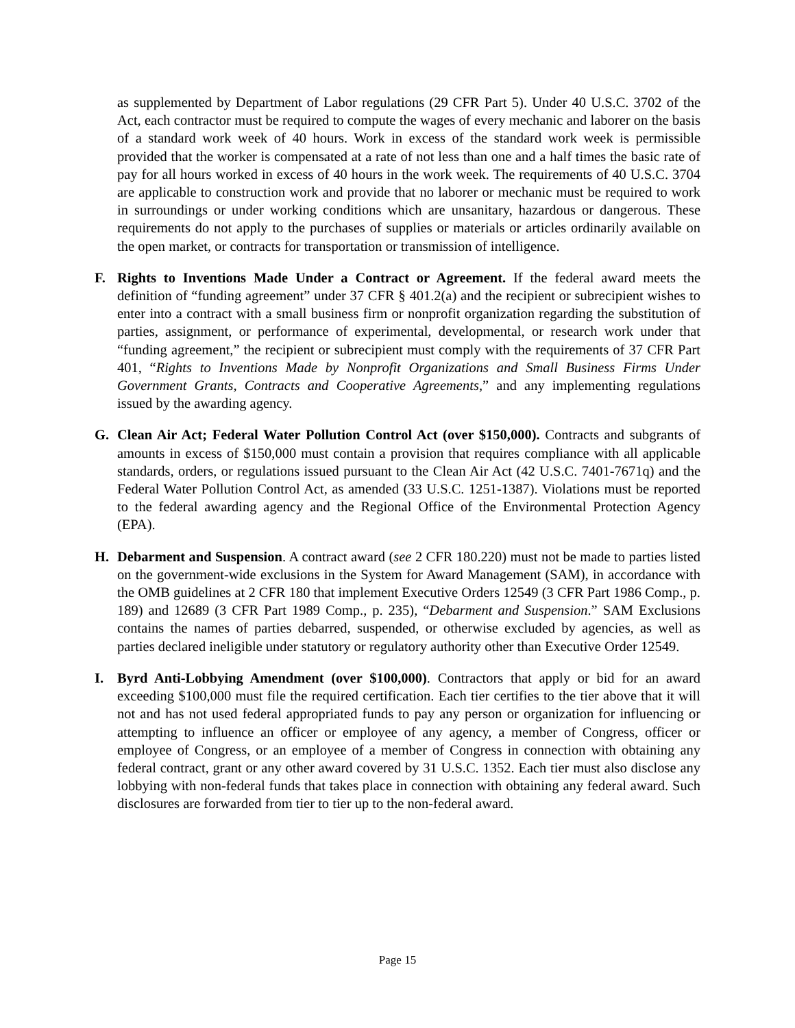as supplemented by Department of Labor regulations (29 CFR Part 5). Under 40 U.S.C. 3702 of the Act, each contractor must be required to compute the wages of every mechanic and laborer on the basis of a standard work week of 40 hours. Work in excess of the standard work week is permissible provided that the worker is compensated at a rate of not less than one and a half times the basic rate of pay for all hours worked in excess of 40 hours in the work week. The requirements of 40 U.S.C. 3704 are applicable to construction work and provide that no laborer or mechanic must be required to work in surroundings or under working conditions which are unsanitary, hazardous or dangerous. These requirements do not apply to the purchases of supplies or materials or articles ordinarily available on the open market, or contracts for transportation or transmission of intelligence.
F. Rights to Inventions Made Under a Contract or Agreement. If the federal award meets the definition of “funding agreement” under 37 CFR § 401.2(a) and the recipient or subrecipient wishes to enter into a contract with a small business firm or nonprofit organization regarding the substitution of parties, assignment, or performance of experimental, developmental, or research work under that “funding agreement,” the recipient or subrecipient must comply with the requirements of 37 CFR Part 401, “Rights to Inventions Made by Nonprofit Organizations and Small Business Firms Under Government Grants, Contracts and Cooperative Agreements,” and any implementing regulations issued by the awarding agency.
G. Clean Air Act; Federal Water Pollution Control Act (over $150,000). Contracts and subgrants of amounts in excess of $150,000 must contain a provision that requires compliance with all applicable standards, orders, or regulations issued pursuant to the Clean Air Act (42 U.S.C. 7401-7671q) and the Federal Water Pollution Control Act, as amended (33 U.S.C. 1251-1387). Violations must be reported to the federal awarding agency and the Regional Office of the Environmental Protection Agency (EPA).
H. Debarment and Suspension. A contract award (see 2 CFR 180.220) must not be made to parties listed on the government-wide exclusions in the System for Award Management (SAM), in accordance with the OMB guidelines at 2 CFR 180 that implement Executive Orders 12549 (3 CFR Part 1986 Comp., p. 189) and 12689 (3 CFR Part 1989 Comp., p. 235), “Debarment and Suspension.” SAM Exclusions contains the names of parties debarred, suspended, or otherwise excluded by agencies, as well as parties declared ineligible under statutory or regulatory authority other than Executive Order 12549.
I. Byrd Anti-Lobbying Amendment (over $100,000). Contractors that apply or bid for an award exceeding $100,000 must file the required certification. Each tier certifies to the tier above that it will not and has not used federal appropriated funds to pay any person or organization for influencing or attempting to influence an officer or employee of any agency, a member of Congress, officer or employee of Congress, or an employee of a member of Congress in connection with obtaining any federal contract, grant or any other award covered by 31 U.S.C. 1352. Each tier must also disclose any lobbying with non-federal funds that takes place in connection with obtaining any federal award. Such disclosures are forwarded from tier to tier up to the non-federal award.
Page 15